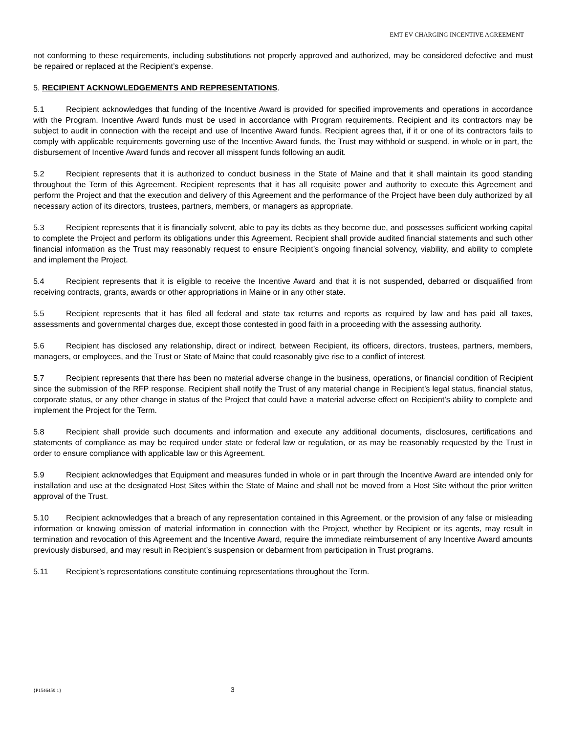EMT EV CHARGING INCENTIVE AGREEMENT
not conforming to these requirements, including substitutions not properly approved and authorized, may be considered defective and must be repaired or replaced at the Recipient’s expense.
5. RECIPIENT ACKNOWLEDGEMENTS AND REPRESENTATIONS.
5.1 Recipient acknowledges that funding of the Incentive Award is provided for specified improvements and operations in accordance with the Program. Incentive Award funds must be used in accordance with Program requirements. Recipient and its contractors may be subject to audit in connection with the receipt and use of Incentive Award funds. Recipient agrees that, if it or one of its contractors fails to comply with applicable requirements governing use of the Incentive Award funds, the Trust may withhold or suspend, in whole or in part, the disbursement of Incentive Award funds and recover all misspent funds following an audit.
5.2 Recipient represents that it is authorized to conduct business in the State of Maine and that it shall maintain its good standing throughout the Term of this Agreement. Recipient represents that it has all requisite power and authority to execute this Agreement and perform the Project and that the execution and delivery of this Agreement and the performance of the Project have been duly authorized by all necessary action of its directors, trustees, partners, members, or managers as appropriate.
5.3 Recipient represents that it is financially solvent, able to pay its debts as they become due, and possesses sufficient working capital to complete the Project and perform its obligations under this Agreement. Recipient shall provide audited financial statements and such other financial information as the Trust may reasonably request to ensure Recipient’s ongoing financial solvency, viability, and ability to complete and implement the Project.
5.4 Recipient represents that it is eligible to receive the Incentive Award and that it is not suspended, debarred or disqualified from receiving contracts, grants, awards or other appropriations in Maine or in any other state.
5.5 Recipient represents that it has filed all federal and state tax returns and reports as required by law and has paid all taxes, assessments and governmental charges due, except those contested in good faith in a proceeding with the assessing authority.
5.6 Recipient has disclosed any relationship, direct or indirect, between Recipient, its officers, directors, trustees, partners, members, managers, or employees, and the Trust or State of Maine that could reasonably give rise to a conflict of interest.
5.7 Recipient represents that there has been no material adverse change in the business, operations, or financial condition of Recipient since the submission of the RFP response. Recipient shall notify the Trust of any material change in Recipient’s legal status, financial status, corporate status, or any other change in status of the Project that could have a material adverse effect on Recipient’s ability to complete and implement the Project for the Term.
5.8 Recipient shall provide such documents and information and execute any additional documents, disclosures, certifications and statements of compliance as may be required under state or federal law or regulation, or as may be reasonably requested by the Trust in order to ensure compliance with applicable law or this Agreement.
5.9 Recipient acknowledges that Equipment and measures funded in whole or in part through the Incentive Award are intended only for installation and use at the designated Host Sites within the State of Maine and shall not be moved from a Host Site without the prior written approval of the Trust.
5.10 Recipient acknowledges that a breach of any representation contained in this Agreement, or the provision of any false or misleading information or knowing omission of material information in connection with the Project, whether by Recipient or its agents, may result in termination and revocation of this Agreement and the Incentive Award, require the immediate reimbursement of any Incentive Award amounts previously disbursed, and may result in Recipient’s suspension or debarment from participation in Trust programs.
5.11 Recipient’s representations constitute continuing representations throughout the Term.
{P1546459.1} 3